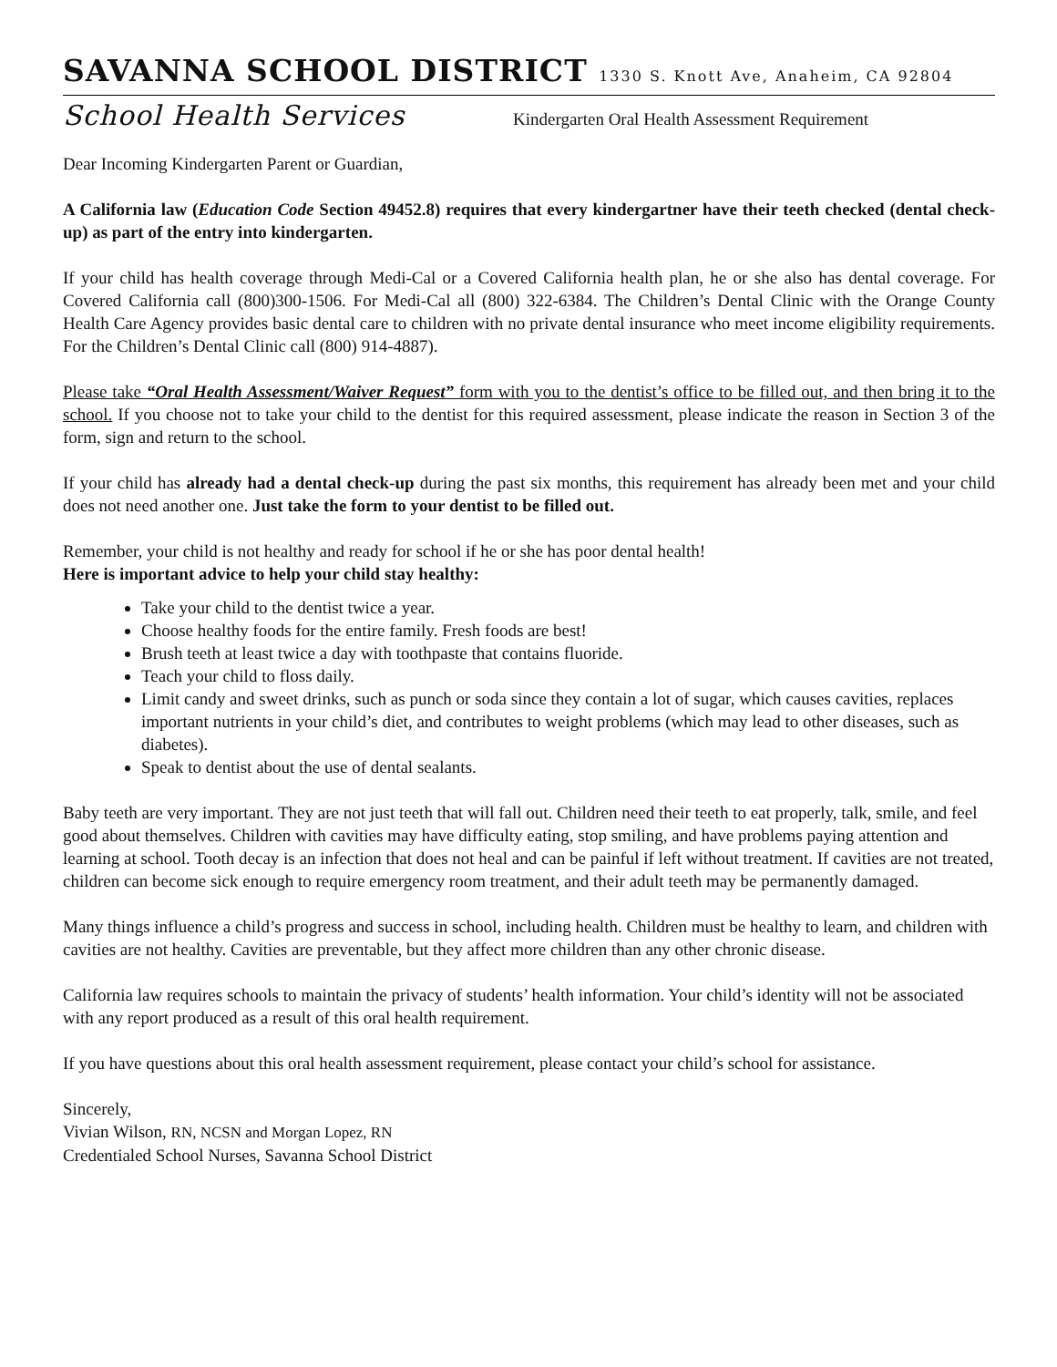SAVANNA SCHOOL DISTRICT 1330 S. Knott Ave, Anaheim, CA 92804
School Health Services Kindergarten Oral Health Assessment Requirement
Dear Incoming Kindergarten Parent or Guardian,
A California law (Education Code Section 49452.8) requires that every kindergartner have their teeth checked (dental check-up) as part of the entry into kindergarten.
If your child has health coverage through Medi-Cal or a Covered California health plan, he or she also has dental coverage. For Covered California call (800)300-1506. For Medi-Cal all (800) 322-6384. The Children’s Dental Clinic with the Orange County Health Care Agency provides basic dental care to children with no private dental insurance who meet income eligibility requirements. For the Children’s Dental Clinic call (800) 914-4887).
Please take “Oral Health Assessment/Waiver Request” form with you to the dentist’s office to be filled out, and then bring it to the school. If you choose not to take your child to the dentist for this required assessment, please indicate the reason in Section 3 of the form, sign and return to the school.
If your child has already had a dental check-up during the past six months, this requirement has already been met and your child does not need another one. Just take the form to your dentist to be filled out.
Remember, your child is not healthy and ready for school if he or she has poor dental health!
Here is important advice to help your child stay healthy:
Take your child to the dentist twice a year.
Choose healthy foods for the entire family. Fresh foods are best!
Brush teeth at least twice a day with toothpaste that contains fluoride.
Teach your child to floss daily.
Limit candy and sweet drinks, such as punch or soda since they contain a lot of sugar, which causes cavities, replaces important nutrients in your child’s diet, and contributes to weight problems (which may lead to other diseases, such as diabetes).
Speak to dentist about the use of dental sealants.
Baby teeth are very important. They are not just teeth that will fall out. Children need their teeth to eat properly, talk, smile, and feel good about themselves. Children with cavities may have difficulty eating, stop smiling, and have problems paying attention and learning at school. Tooth decay is an infection that does not heal and can be painful if left without treatment. If cavities are not treated, children can become sick enough to require emergency room treatment, and their adult teeth may be permanently damaged.
Many things influence a child’s progress and success in school, including health. Children must be healthy to learn, and children with cavities are not healthy. Cavities are preventable, but they affect more children than any other chronic disease.
California law requires schools to maintain the privacy of students’ health information. Your child’s identity will not be associated with any report produced as a result of this oral health requirement.
If you have questions about this oral health assessment requirement, please contact your child’s school for assistance.
Sincerely,
Vivian Wilson, RN, NCSN and Morgan Lopez, RN
Credentialed School Nurses, Savanna School District